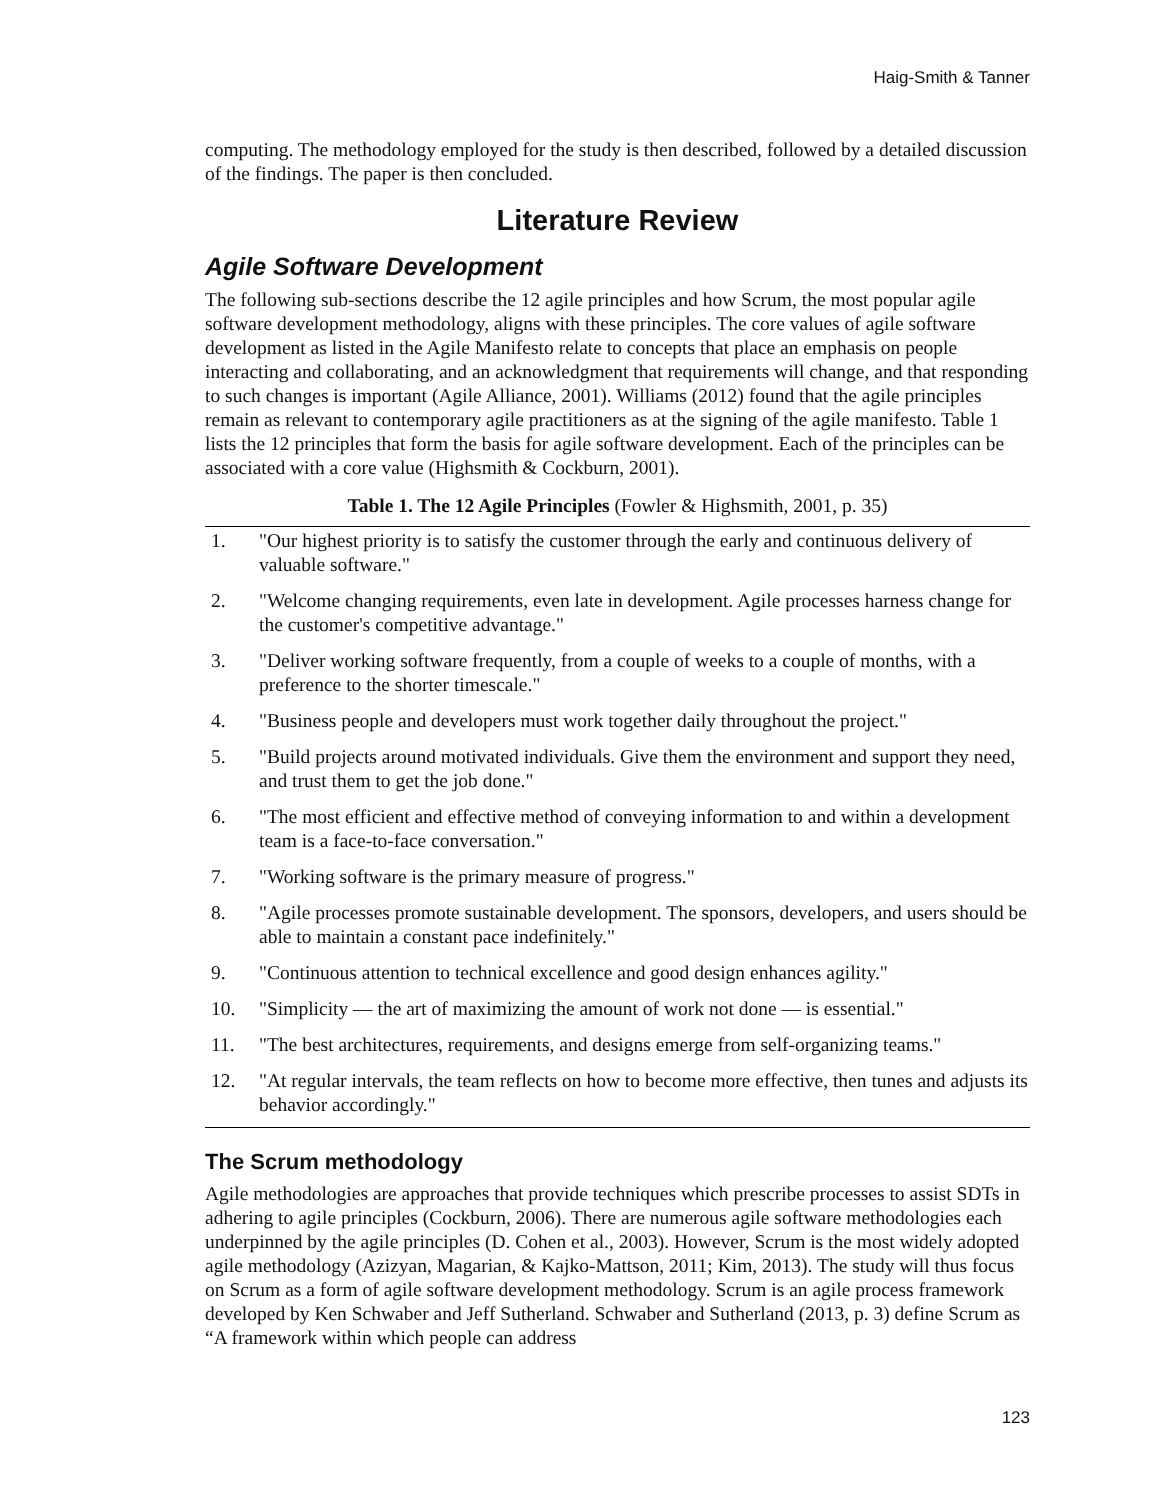Haig-Smith & Tanner
computing. The methodology employed for the study is then described, followed by a detailed discussion of the findings. The paper is then concluded.
Literature Review
Agile Software Development
The following sub-sections describe the 12 agile principles and how Scrum, the most popular agile software development methodology, aligns with these principles. The core values of agile software development as listed in the Agile Manifesto relate to concepts that place an emphasis on people interacting and collaborating, and an acknowledgment that requirements will change, and that responding to such changes is important (Agile Alliance, 2001). Williams (2012) found that the agile principles remain as relevant to contemporary agile practitioners as at the signing of the agile manifesto. Table 1 lists the 12 principles that form the basis for agile software development. Each of the principles can be associated with a core value (Highsmith & Cockburn, 2001).
Table 1. The 12 Agile Principles (Fowler & Highsmith, 2001, p. 35)
| 1. | "Our highest priority is to satisfy the customer through the early and continuous delivery of valuable software." |
| 2. | "Welcome changing requirements, even late in development. Agile processes harness change for the customer's competitive advantage." |
| 3. | "Deliver working software frequently, from a couple of weeks to a couple of months, with a preference to the shorter timescale." |
| 4. | "Business people and developers must work together daily throughout the project." |
| 5. | "Build projects around motivated individuals. Give them the environment and support they need, and trust them to get the job done." |
| 6. | "The most efficient and effective method of conveying information to and within a development team is a face-to-face conversation." |
| 7. | "Working software is the primary measure of progress." |
| 8. | "Agile processes promote sustainable development. The sponsors, developers, and users should be able to maintain a constant pace indefinitely." |
| 9. | "Continuous attention to technical excellence and good design enhances agility." |
| 10. | "Simplicity — the art of maximizing the amount of work not done — is essential." |
| 11. | "The best architectures, requirements, and designs emerge from self-organizing teams." |
| 12. | "At regular intervals, the team reflects on how to become more effective, then tunes and adjusts its behavior accordingly." |
The Scrum methodology
Agile methodologies are approaches that provide techniques which prescribe processes to assist SDTs in adhering to agile principles (Cockburn, 2006). There are numerous agile software methodologies each underpinned by the agile principles (D. Cohen et al., 2003). However, Scrum is the most widely adopted agile methodology (Azizyan, Magarian, & Kajko-Mattson, 2011; Kim, 2013). The study will thus focus on Scrum as a form of agile software development methodology. Scrum is an agile process framework developed by Ken Schwaber and Jeff Sutherland. Schwaber and Sutherland (2013, p. 3) define Scrum as “A framework within which people can address
123